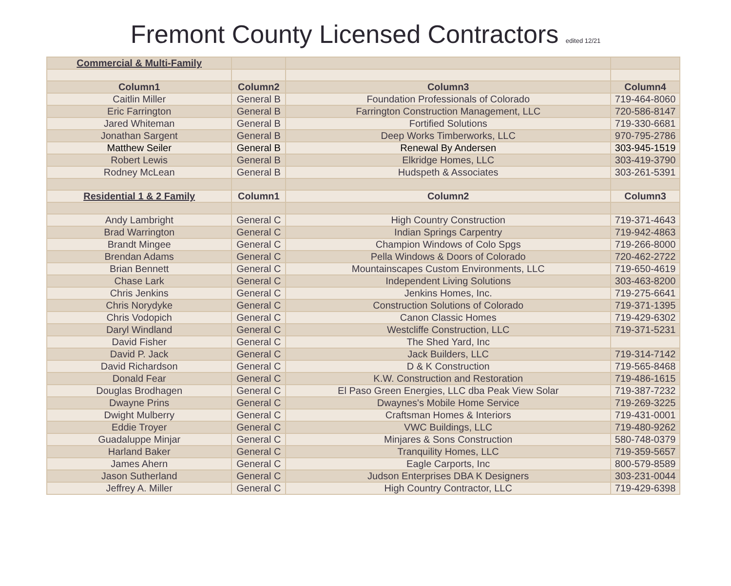Fremont County Licensed Contractors edited 12/21
| Commercial & Multi-Family | | | |
| Column1 | Column2 | Column3 | Column4 |
| Caitlin Miller | General B | Foundation Professionals of Colorado | 719-464-8060 |
| Eric Farrington | General B | Farrington Construction Management, LLC | 720-586-8147 |
| Jared Whiteman | General B | Fortified Solutions | 719-330-6681 |
| Jonathan Sargent | General B | Deep Works Timberworks, LLC | 970-795-2786 |
| Matthew Seiler | General B | Renewal By Andersen | 303-945-1519 |
| Robert Lewis | General B | Elkridge Homes, LLC | 303-419-3790 |
| Rodney McLean | General B | Hudspeth & Associates | 303-261-5391 |
| Residential 1 & 2 Family | Column1 | Column2 | Column3 |
| Andy Lambright | General C | High Country Construction | 719-371-4643 |
| Brad Warrington | General C | Indian Springs Carpentry | 719-942-4863 |
| Brandt Mingee | General C | Champion Windows of Colo Spgs | 719-266-8000 |
| Brendan Adams | General C | Pella Windows & Doors of Colorado | 720-462-2722 |
| Brian Bennett | General C | Mountainscapes Custom Environments, LLC | 719-650-4619 |
| Chase Lark | General C | Independent Living Solutions | 303-463-8200 |
| Chris Jenkins | General C | Jenkins Homes, Inc. | 719-275-6641 |
| Chris Norydyke | General C | Construction Solutions of Colorado | 719-371-1395 |
| Chris Vodopich | General C | Canon Classic Homes | 719-429-6302 |
| Daryl Windland | General C | Westcliffe Construction, LLC | 719-371-5231 |
| David Fisher | General C | The Shed Yard, Inc | |
| David P. Jack | General C | Jack Builders, LLC | 719-314-7142 |
| David Richardson | General C | D & K Construction | 719-565-8468 |
| Donald Fear | General C | K.W. Construction and Restoration | 719-486-1615 |
| Douglas Brodhagen | General C | El Paso Green Energies, LLC dba Peak View Solar | 719-387-7232 |
| Dwayne Prins | General C | Dwaynes's Mobile Home Service | 719-269-3225 |
| Dwight Mulberry | General C | Craftsman Homes & Interiors | 719-431-0001 |
| Eddie Troyer | General C | VWC Buildings, LLC | 719-480-9262 |
| Guadaluppe Minjar | General C | Minjares & Sons Construction | 580-748-0379 |
| Harland Baker | General C | Tranquility Homes, LLC | 719-359-5657 |
| James Ahern | General C | Eagle Carports, Inc | 800-579-8589 |
| Jason Sutherland | General C | Judson Enterprises DBA K Designers | 303-231-0044 |
| Jeffrey A. Miller | General C | High Country Contractor, LLC | 719-429-6398 |